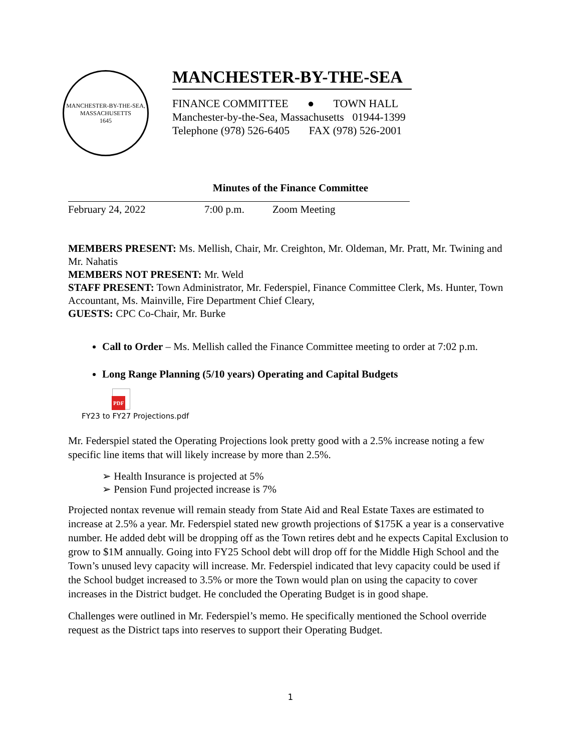MANCHESTER-BY-THE-SEA, MASSACHUSETTS
1645
MANCHESTER-BY-THE-SEA
FINANCE COMMITTEE ● TOWN HALL
Manchester-by-the-Sea, Massachusetts 01944-1399
Telephone (978) 526-6405 FAX (978) 526-2001
Minutes of the Finance Committee
February 24, 2022 7:00 p.m. Zoom Meeting
MEMBERS PRESENT: Ms. Mellish, Chair, Mr. Creighton, Mr. Oldeman, Mr. Pratt, Mr. Twining and Mr. Nahatis
MEMBERS NOT PRESENT: Mr. Weld
STAFF PRESENT: Town Administrator, Mr. Federspiel, Finance Committee Clerk, Ms. Hunter, Town Accountant, Ms. Mainville, Fire Department Chief Cleary,
GUESTS: CPC Co-Chair, Mr. Burke
Call to Order – Ms. Mellish called the Finance Committee meeting to order at 7:02 p.m.
Long Range Planning (5/10 years) Operating and Capital Budgets
PDF
FY23 to FY27 Projections.pdf
Mr. Federspiel stated the Operating Projections look pretty good with a 2.5% increase noting a few specific line items that will likely increase by more than 2.5%.
➢ Health Insurance is projected at 5%
➢ Pension Fund projected increase is 7%
Projected nontax revenue will remain steady from State Aid and Real Estate Taxes are estimated to increase at 2.5% a year. Mr. Federspiel stated new growth projections of $175K a year is a conservative number. He added debt will be dropping off as the Town retires debt and he expects Capital Exclusion to grow to $1M annually. Going into FY25 School debt will drop off for the Middle High School and the Town’s unused levy capacity will increase. Mr. Federspiel indicated that levy capacity could be used if the School budget increased to 3.5% or more the Town would plan on using the capacity to cover increases in the District budget. He concluded the Operating Budget is in good shape.
Challenges were outlined in Mr. Federspiel’s memo. He specifically mentioned the School override request as the District taps into reserves to support their Operating Budget.
1